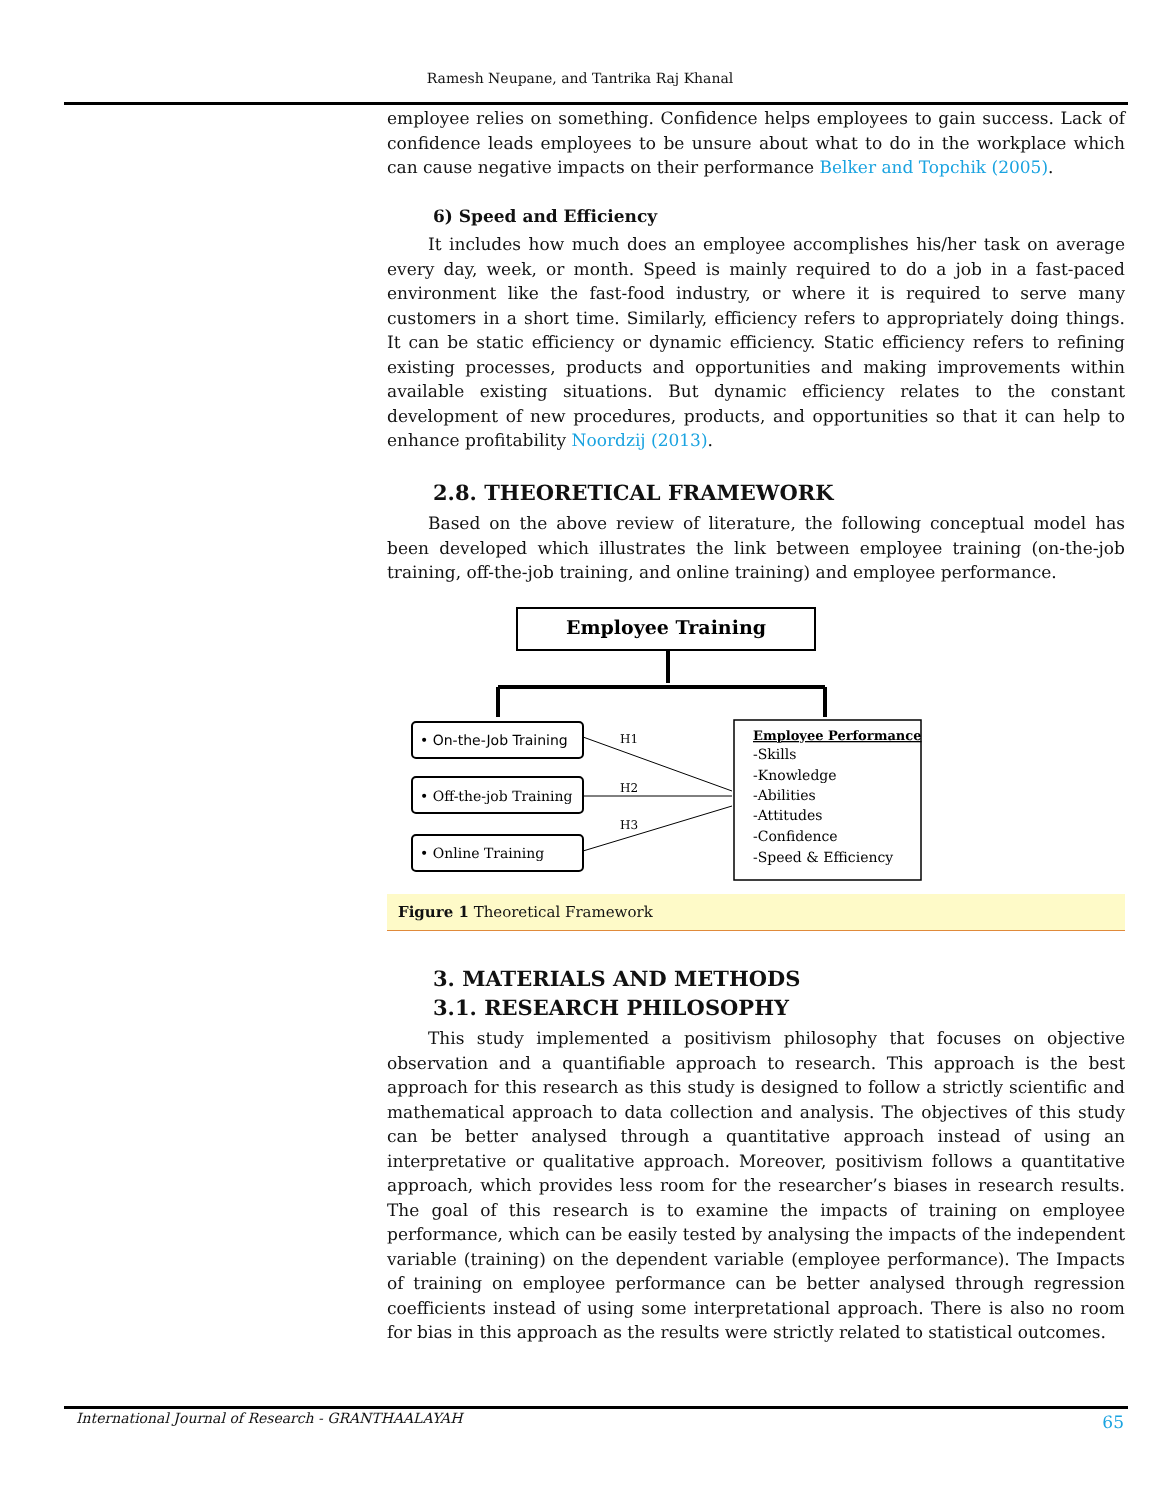Ramesh Neupane, and Tantrika Raj Khanal
employee relies on something. Confidence helps employees to gain success. Lack of confidence leads employees to be unsure about what to do in the workplace which can cause negative impacts on their performance Belker and Topchik (2005).
6) Speed and Efficiency
It includes how much does an employee accomplishes his/her task on average every day, week, or month. Speed is mainly required to do a job in a fast-paced environment like the fast-food industry, or where it is required to serve many customers in a short time. Similarly, efficiency refers to appropriately doing things. It can be static efficiency or dynamic efficiency. Static efficiency refers to refining existing processes, products and opportunities and making improvements within available existing situations. But dynamic efficiency relates to the constant development of new procedures, products, and opportunities so that it can help to enhance profitability Noordzij (2013).
2.8. THEORETICAL FRAMEWORK
Based on the above review of literature, the following conceptual model has been developed which illustrates the link between employee training (on-the-job training, off-the-job training, and online training) and employee performance.
Employee Training
• On-the-Job Training
• Off-the-job Training
• Online Training
H1
H2
H3
Employee Performance
-Skills -Knowledge -Abilities -Attitudes -Confidence -Speed & Efficiency
Figure 1 Theoretical Framework
3. MATERIALS AND METHODS
3.1. RESEARCH PHILOSOPHY
This study implemented a positivism philosophy that focuses on objective observation and a quantifiable approach to research. This approach is the best approach for this research as this study is designed to follow a strictly scientific and mathematical approach to data collection and analysis. The objectives of this study can be better analysed through a quantitative approach instead of using an interpretative or qualitative approach. Moreover, positivism follows a quantitative approach, which provides less room for the researcher’s biases in research results. The goal of this research is to examine the impacts of training on employee performance, which can be easily tested by analysing the impacts of the independent variable (training) on the dependent variable (employee performance). The Impacts of training on employee performance can be better analysed through regression coefficients instead of using some interpretational approach. There is also no room for bias in this approach as the results were strictly related to statistical outcomes.
International Journal of Research - GRANTHAALAYAH
65